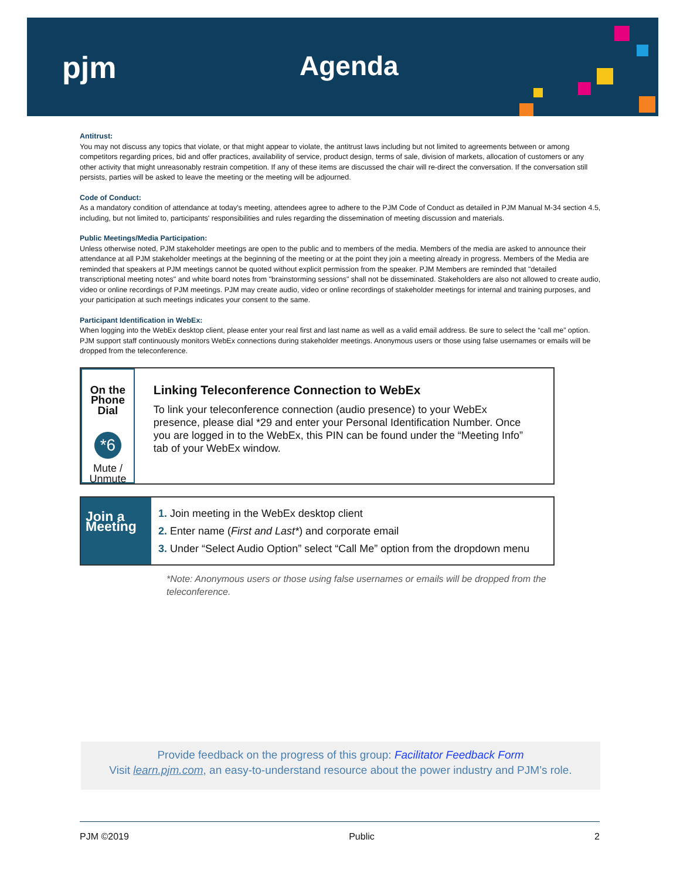pjm Agenda
Antitrust:
You may not discuss any topics that violate, or that might appear to violate, the antitrust laws including but not limited to agreements between or among competitors regarding prices, bid and offer practices, availability of service, product design, terms of sale, division of markets, allocation of customers or any other activity that might unreasonably restrain competition. If any of these items are discussed the chair will re-direct the conversation. If the conversation still persists, parties will be asked to leave the meeting or the meeting will be adjourned.
Code of Conduct:
As a mandatory condition of attendance at today's meeting, attendees agree to adhere to the PJM Code of Conduct as detailed in PJM Manual M-34 section 4.5, including, but not limited to, participants' responsibilities and rules regarding the dissemination of meeting discussion and materials.
Public Meetings/Media Participation:
Unless otherwise noted, PJM stakeholder meetings are open to the public and to members of the media. Members of the media are asked to announce their attendance at all PJM stakeholder meetings at the beginning of the meeting or at the point they join a meeting already in progress. Members of the Media are reminded that speakers at PJM meetings cannot be quoted without explicit permission from the speaker. PJM Members are reminded that "detailed transcriptional meeting notes" and white board notes from "brainstorming sessions" shall not be disseminated. Stakeholders are also not allowed to create audio, video or online recordings of PJM meetings. PJM may create audio, video or online recordings of stakeholder meetings for internal and training purposes, and your participation at such meetings indicates your consent to the same.
Participant Identification in WebEx:
When logging into the WebEx desktop client, please enter your real first and last name as well as a valid email address. Be sure to select the “call me” option. PJM support staff continuously monitors WebEx connections during stakeholder meetings. Anonymous users or those using false usernames or emails will be dropped from the teleconference.
On the Phone Dial
*6
Mute / Unmute
Linking Teleconference Connection to WebEx
To link your teleconference connection (audio presence) to your WebEx presence, please dial *29 and enter your Personal Identification Number. Once you are logged in to the WebEx, this PIN can be found under the “Meeting Info” tab of your WebEx window.
Join a Meeting
1. Join meeting in the WebEx desktop client
2. Enter name (First and Last*) and corporate email
3. Under “Select Audio Option” select “Call Me” option from the dropdown menu
*Note: Anonymous users or those using false usernames or emails will be dropped from the teleconference.
Provide feedback on the progress of this group: Facilitator Feedback Form
Visit learn.pjm.com, an easy-to-understand resource about the power industry and PJM’s role.
PJM ©2019 Public 2